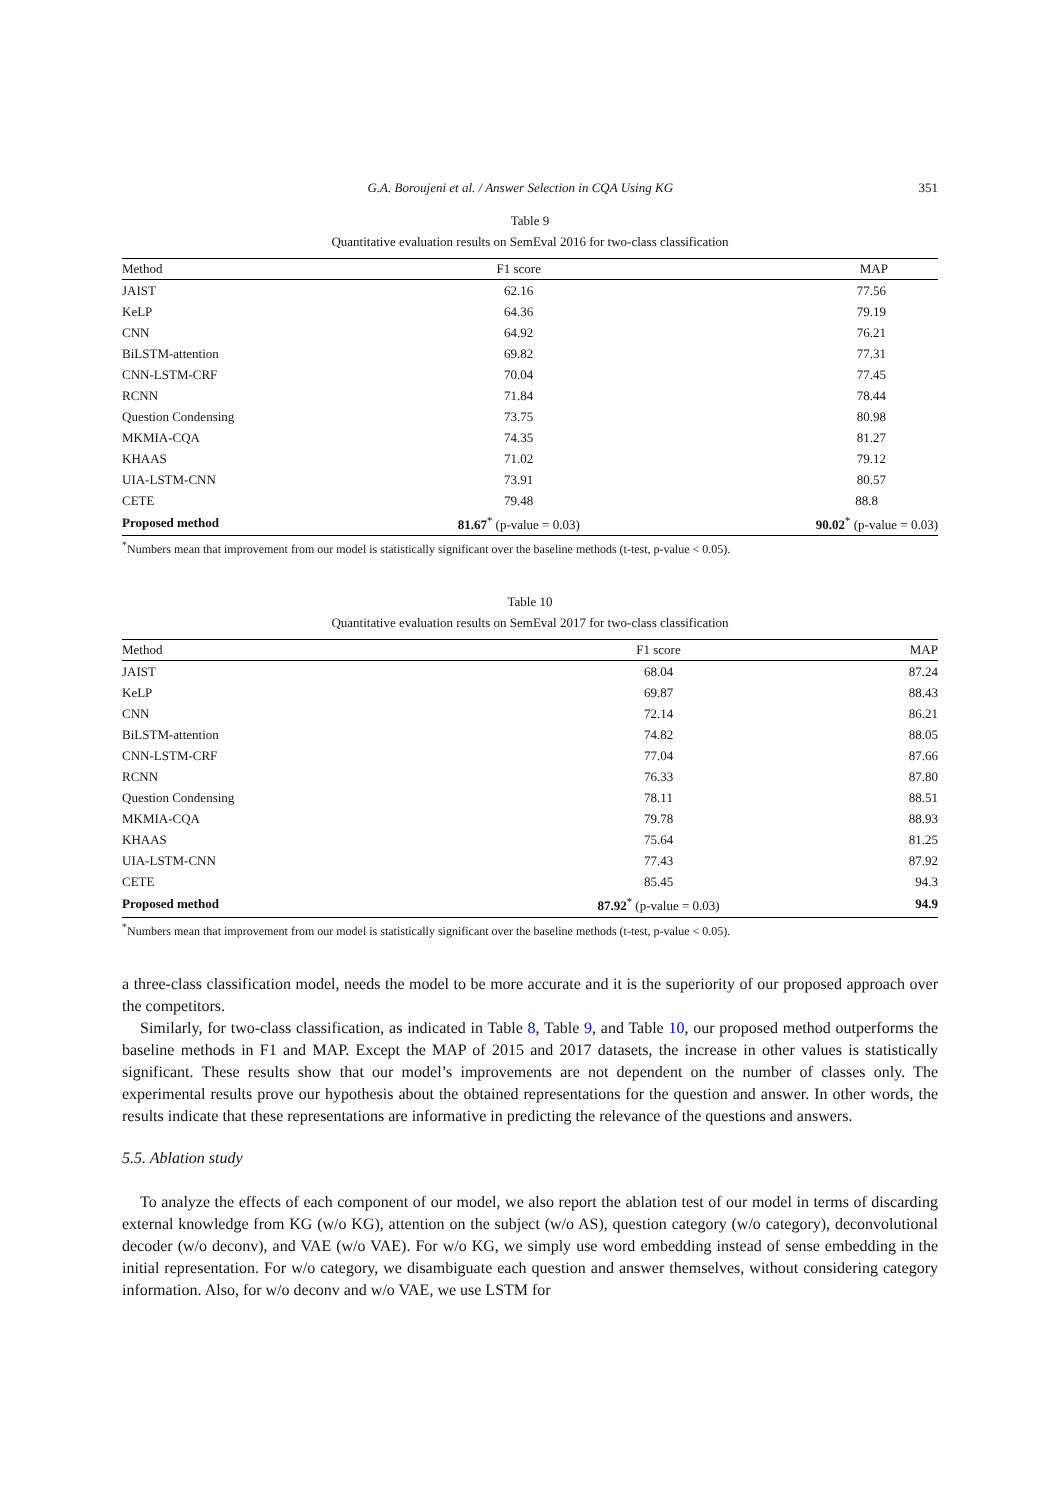G.A. Boroujeni et al. / Answer Selection in CQA Using KG 351
Table 9
Quantitative evaluation results on SemEval 2016 for two-class classification
| Method | F1 score | MAP |
| --- | --- | --- |
| JAIST | 62.16 | 77.56 |
| KeLP | 64.36 | 79.19 |
| CNN | 64.92 | 76.21 |
| BiLSTM-attention | 69.82 | 77.31 |
| CNN-LSTM-CRF | 70.04 | 77.45 |
| RCNN | 71.84 | 78.44 |
| Question Condensing | 73.75 | 80.98 |
| MKMIA-CQA | 74.35 | 81.27 |
| KHAAS | 71.02 | 79.12 |
| UIA-LSTM-CNN | 73.91 | 80.57 |
| CETE | 79.48 | 88.8 |
| Proposed method | 81.67<sup>*</sup> (p-value = 0.03) | 90.02<sup>*</sup> (p-value = 0.03) |
<sup>*</sup> Numbers mean that improvement from our model is statistically significant over the baseline methods (t-test, p-value < 0.05).
Table 10
Quantitative evaluation results on SemEval 2017 for two-class classification
| Method | F1 score | MAP |
| --- | --- | --- |
| JAIST | 68.04 | 87.24 |
| KeLP | 69.87 | 88.43 |
| CNN | 72.14 | 86.21 |
| BiLSTM-attention | 74.82 | 88.05 |
| CNN-LSTM-CRF | 77.04 | 87.66 |
| RCNN | 76.33 | 87.80 |
| Question Condensing | 78.11 | 88.51 |
| MKMIA-CQA | 79.78 | 88.93 |
| KHAAS | 75.64 | 81.25 |
| UIA-LSTM-CNN | 77.43 | 87.92 |
| CETE | 85.45 | 94.3 |
| Proposed method | 87.92<sup>*</sup> (p-value = 0.03) | 94.9 |
<sup>*</sup> Numbers mean that improvement from our model is statistically significant over the baseline methods (t-test, p-value < 0.05).
a three-class classification model, needs the model to be more accurate and it is the superiority of our proposed approach over the competitors.
Similarly, for two-class classification, as indicated in Table 8, Table 9, and Table 10, our proposed method outperforms the baseline methods in F1 and MAP. Except the MAP of 2015 and 2017 datasets, the increase in other values is statistically significant. These results show that our model’s improvements are not dependent on the number of classes only. The experimental results prove our hypothesis about the obtained representations for the question and answer. In other words, the results indicate that these representations are informative in predicting the relevance of the questions and answers.
5.5. Ablation study
To analyze the effects of each component of our model, we also report the ablation test of our model in terms of discarding external knowledge from KG (w/o KG), attention on the subject (w/o AS), question category (w/o category), deconvolutional decoder (w/o deconv), and VAE (w/o VAE). For w/o KG, we simply use word embedding instead of sense embedding in the initial representation. For w/o category, we disambiguate each question and answer themselves, without considering category information. Also, for w/o deconv and w/o VAE, we use LSTM for